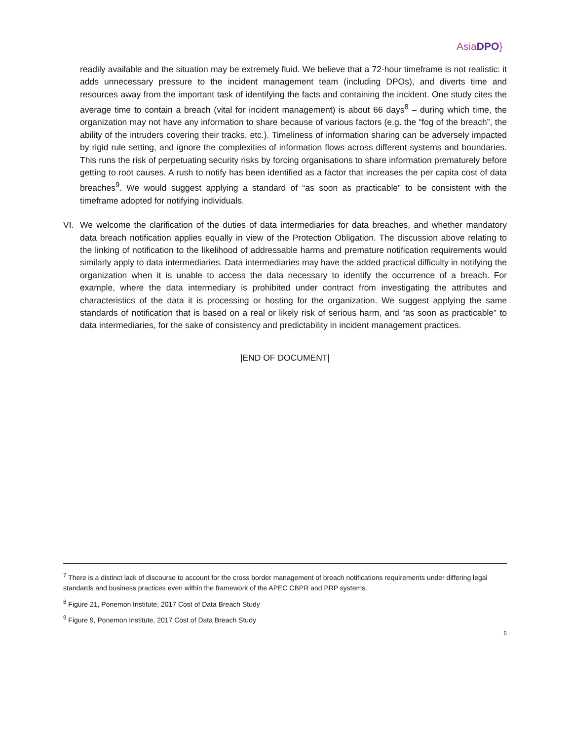AsiaDPO}
readily available and the situation may be extremely fluid. We believe that a 72-hour timeframe is not realistic: it adds unnecessary pressure to the incident management team (including DPOs), and diverts time and resources away from the important task of identifying the facts and containing the incident. One study cites the average time to contain a breach (vital for incident management) is about 66 days<sup>8</sup> – during which time, the organization may not have any information to share because of various factors (e.g. the “fog of the breach”, the ability of the intruders covering their tracks, etc.). Timeliness of information sharing can be adversely impacted by rigid rule setting, and ignore the complexities of information flows across different systems and boundaries. This runs the risk of perpetuating security risks by forcing organisations to share information prematurely before getting to root causes. A rush to notify has been identified as a factor that increases the per capita cost of data breaches<sup>9</sup>. We would suggest applying a standard of “as soon as practicable” to be consistent with the timeframe adopted for notifying individuals.
VI. We welcome the clarification of the duties of data intermediaries for data breaches, and whether mandatory data breach notification applies equally in view of the Protection Obligation. The discussion above relating to the linking of notification to the likelihood of addressable harms and premature notification requirements would similarly apply to data intermediaries. Data intermediaries may have the added practical difficulty in notifying the organization when it is unable to access the data necessary to identify the occurrence of a breach. For example, where the data intermediary is prohibited under contract from investigating the attributes and characteristics of the data it is processing or hosting for the organization. We suggest applying the same standards of notification that is based on a real or likely risk of serious harm, and “as soon as practicable” to data intermediaries, for the sake of consistency and predictability in incident management practices.
|END OF DOCUMENT|
<sup>7</sup> There is a distinct lack of discourse to account for the cross border management of breach notifications requirements under differing legal standards and business practices even within the framework of the APEC CBPR and PRP systems.
<sup>8</sup> Figure 21, Ponemon Institute, 2017 Cost of Data Breach Study
<sup>9</sup> Figure 9, Ponemon Institute, 2017 Cost of Data Breach Study
6